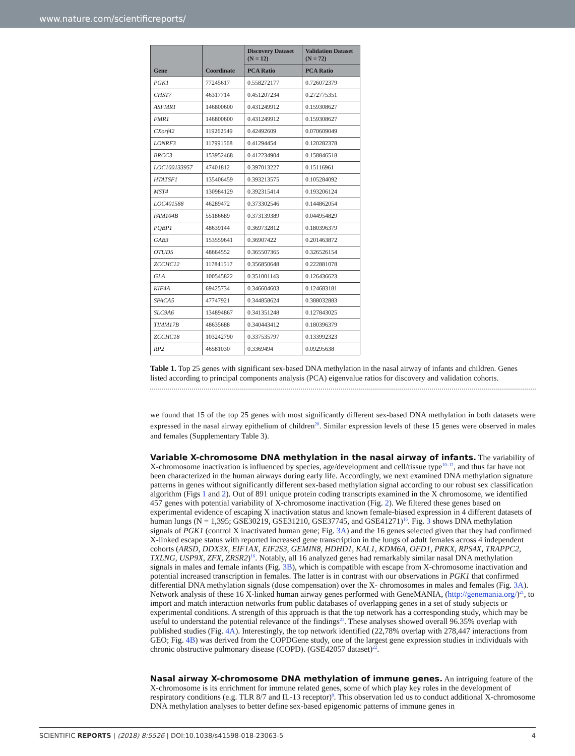www.nature.com/scientificreports/
| Gene | Coordinate | Discovery Dataset (N = 12) | Validation Dataset (N = 72) |
| --- | --- | --- | --- |
| | | PCA Ratio | PCA Ratio |
| PGK1 | 77245617 | 0.558272177 | 0.726072379 |
| CHST7 | 46317714 | 0.451207234 | 0.272775351 |
| ASFMR1 | 146800600 | 0.431249912 | 0.159308627 |
| FMR1 | 146800600 | 0.431249912 | 0.159308627 |
| CXorf42 | 119262549 | 0.42492609 | 0.070609049 |
| LONRF3 | 117991568 | 0.41294454 | 0.120282378 |
| BRCC3 | 153952468 | 0.412234904 | 0.158846518 |
| LOC100133957 | 47401812 | 0.397013227 | 0.15116961 |
| HTATSF1 | 135406459 | 0.393213575 | 0.105284092 |
| MST4 | 130984129 | 0.392315414 | 0.193206124 |
| LOC401588 | 46289472 | 0.373302546 | 0.144862054 |
| FAM104B | 55186689 | 0.373139389 | 0.044954829 |
| PQBP1 | 48639144 | 0.369732812 | 0.180396379 |
| GAB3 | 153559641 | 0.36907422 | 0.201463872 |
| OTUD5 | 48664552 | 0.365507365 | 0.326526154 |
| ZCCHC12 | 117841517 | 0.356850648 | 0.222881078 |
| GLA | 100545822 | 0.351001143 | 0.126436623 |
| KIF4A | 69425734 | 0.346604603 | 0.124683181 |
| SPACA5 | 47747921 | 0.344858624 | 0.388032883 |
| SLC9A6 | 134894867 | 0.341351248 | 0.127843025 |
| TIMM17B | 48635688 | 0.340443412 | 0.180396379 |
| ZCCHC18 | 103242790 | 0.337535797 | 0.133992323 |
| RP2 | 46581030 | 0.3369494 | 0.09295638 |
Table 1. Top 25 genes with significant sex-based DNA methylation in the nasal airway of infants and children. Genes listed according to principal components analysis (PCA) eigenvalue ratios for discovery and validation cohorts.
we found that 15 of the top 25 genes with most significantly different sex-based DNA methylation in both datasets were expressed in the nasal airway epithelium of children<sup>20</sup>. Similar expression levels of these 15 genes were observed in males and females (Supplementary Table 3).
Variable X-chromosome DNA methylation in the nasal airway of infants.
The variability of X-chromosome inactivation is influenced by species, age/development and cell/tissue type<sup>10–12</sup>, and thus far have not been characterized in the human airways during early life. Accordingly, we next examined DNA methylation signature patterns in genes without significantly different sex-based methylation signal according to our robust sex classification algorithm (Figs 1 and 2). Out of 891 unique protein coding transcripts examined in the X chromosome, we identified 457 genes with potential variability of X-chromosome inactivation (Fig. 2). We filtered these genes based on experimental evidence of escaping X inactivation status and known female-biased expression in 4 different datasets of human lungs (N = 1,395; GSE30219, GSE31210, GSE37745, and GSE41271)<sup>16</sup>. Fig. 3 shows DNA methylation signals of PGK1 (control X inactivated human gene; Fig. 3A) and the 16 genes selected given that they had confirmed X-linked escape status with reported increased gene transcription in the lungs of adult females across 4 independent cohorts (ARSD, DDX3X, EIF1AX, EIF2S3, GEMIN8, HDHD1, KAL1, KDM6A, OFD1, PRKX, RPS4X, TRAPPC2, TXLNG, USP9X, ZFX, ZRSR2)<sup>16</sup>. Notably, all 16 analyzed genes had remarkably similar nasal DNA methylation signals in males and female infants (Fig. 3B), which is compatible with escape from X-chromosome inactivation and potential increased transcription in females. The latter is in contrast with our observations in PGK1 that confirmed differential DNA methylation signals (dose compensation) over the X- chromosomes in males and females (Fig. 3A). Network analysis of these 16 X-linked human airway genes performed with GeneMANIA, (http://genemania.org/)<sup>21</sup>, to import and match interaction networks from public databases of overlapping genes in a set of study subjects or experimental conditions. A strength of this approach is that the top network has a corresponding study, which may be useful to understand the potential relevance of the findings<sup>21</sup>. These analyses showed overall 96.35% overlap with published studies (Fig. 4A). Interestingly, the top network identified (22,78% overlap with 278,447 interactions from GEO; Fig. 4B) was derived from the COPDGene study, one of the largest gene expression studies in individuals with chronic obstructive pulmonary disease (COPD). (GSE42057 dataset)<sup>22</sup>.
Nasal airway X-chromosome DNA methylation of immune genes.
An intriguing feature of the X-chromosome is its enrichment for immune related genes, some of which play key roles in the development of respiratory conditions (e.g. TLR 8/7 and IL-13 receptor)<sup>8</sup>. This observation led us to conduct additional X-chromosome DNA methylation analyses to better define sex-based epigenomic patterns of immune genes in
SCIENTIFIC REPORTS | (2018) 8:5526 | DOI:10.1038/s41598-018-23063-5 4